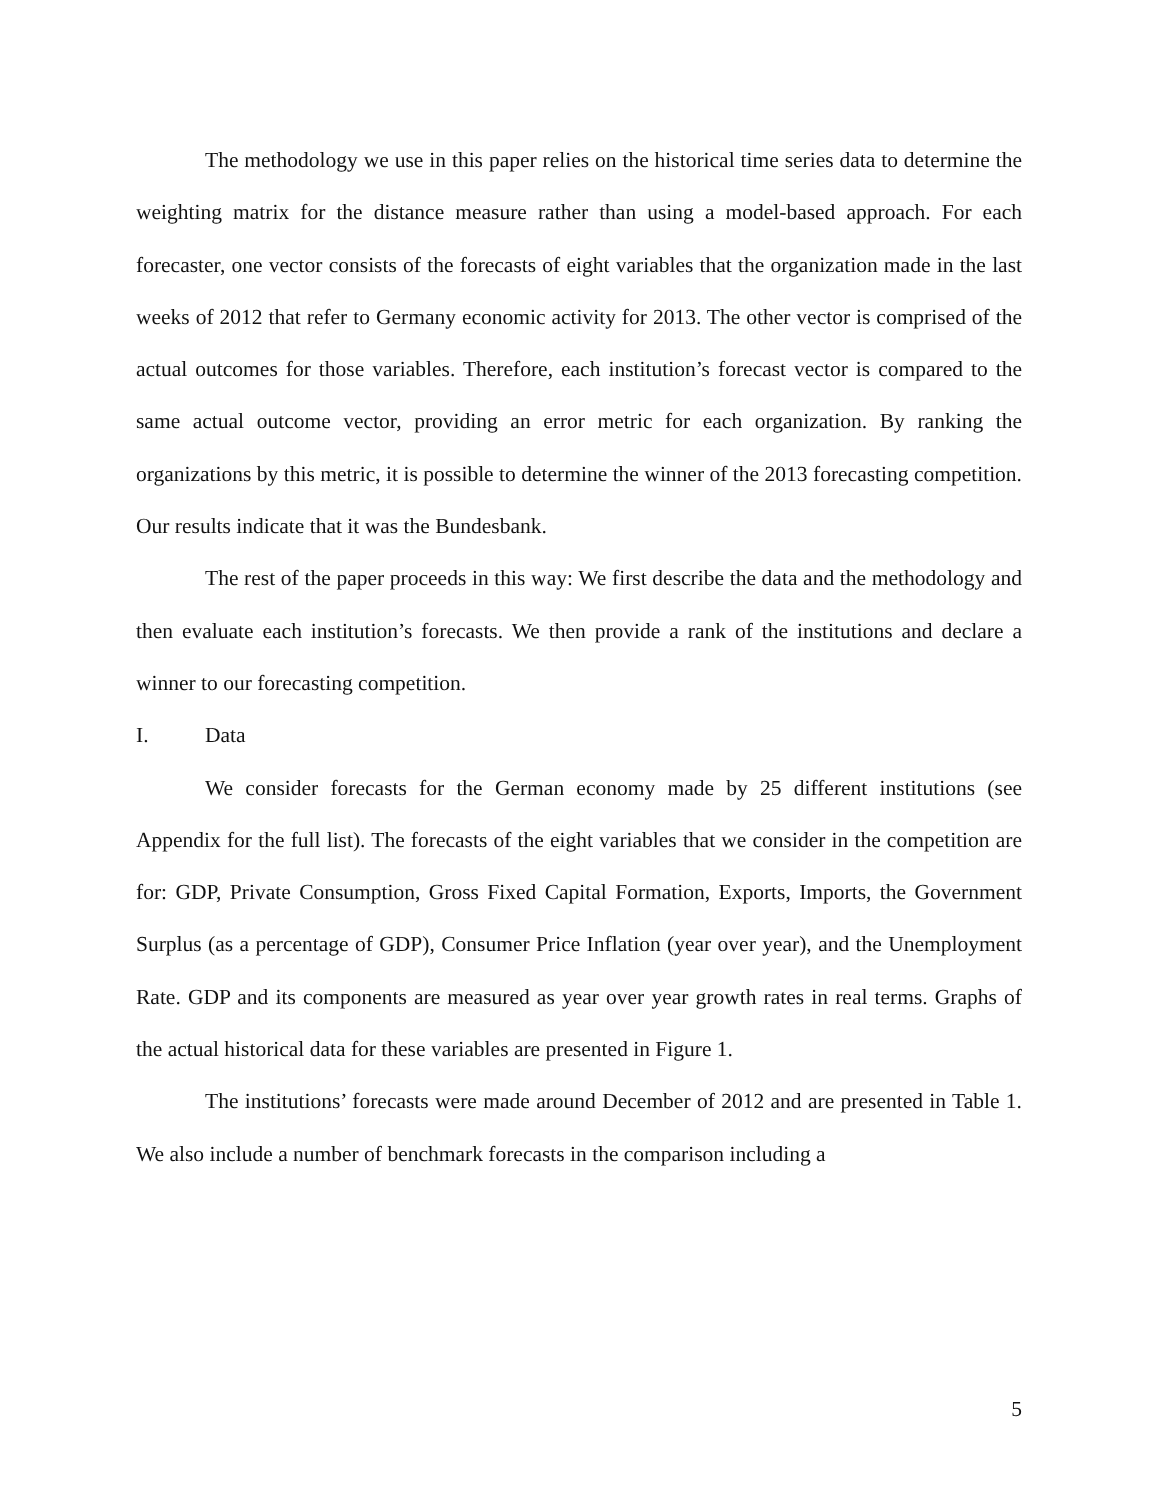The methodology we use in this paper relies on the historical time series data to determine the weighting matrix for the distance measure rather than using a model-based approach. For each forecaster, one vector consists of the forecasts of eight variables that the organization made in the last weeks of 2012 that refer to Germany economic activity for 2013. The other vector is comprised of the actual outcomes for those variables. Therefore, each institution’s forecast vector is compared to the same actual outcome vector, providing an error metric for each organization. By ranking the organizations by this metric, it is possible to determine the winner of the 2013 forecasting competition. Our results indicate that it was the Bundesbank.
The rest of the paper proceeds in this way: We first describe the data and the methodology and then evaluate each institution’s forecasts. We then provide a rank of the institutions and declare a winner to our forecasting competition.
I. Data
We consider forecasts for the German economy made by 25 different institutions (see Appendix for the full list). The forecasts of the eight variables that we consider in the competition are for: GDP, Private Consumption, Gross Fixed Capital Formation, Exports, Imports, the Government Surplus (as a percentage of GDP), Consumer Price Inflation (year over year), and the Unemployment Rate. GDP and its components are measured as year over year growth rates in real terms. Graphs of the actual historical data for these variables are presented in Figure 1.
The institutions’ forecasts were made around December of 2012 and are presented in Table 1. We also include a number of benchmark forecasts in the comparison including a
5